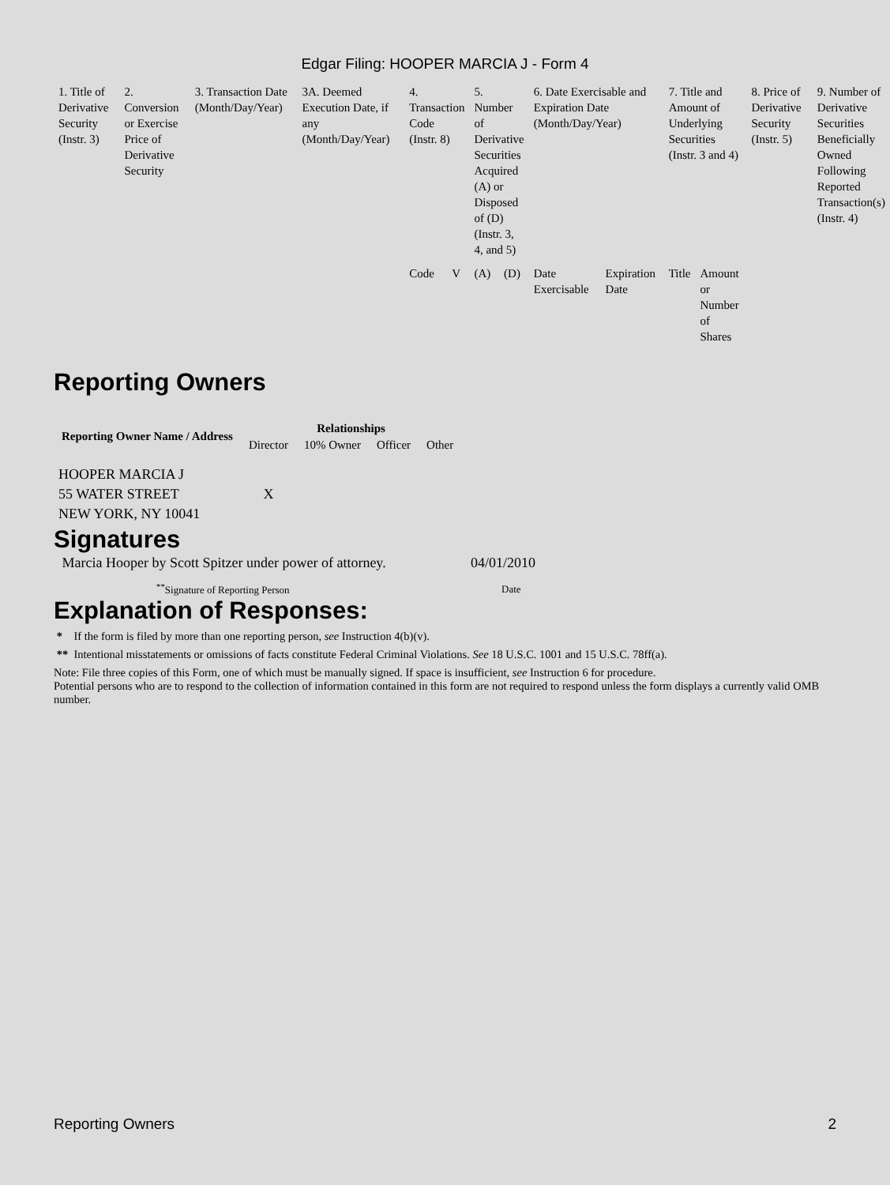Edgar Filing: HOOPER MARCIA J - Form 4
| 1. Title of Derivative Security (Instr. 3) | 2. Conversion or Exercise Price of Derivative Security | 3. Transaction Date (Month/Day/Year) | 3A. Deemed Execution Date, if any (Month/Day/Year) | 4. Transaction Code (Instr. 8) | | 5. Number of Derivative Securities Acquired (A) or Disposed of (D) (Instr. 3, 4, and 5) | | 6. Date Exercisable and Expiration Date (Month/Day/Year) | | 7. Title and Amount of Underlying Securities (Instr. 3 and 4) | | 8. Price of Derivative Security (Instr. 5) | 9. Number of Derivative Securities Beneficially Owned Following Reported Transaction(s) (Instr. 4) |
| | | | | Code | V | (A) | (D) | Date Exercisable | Expiration Date | Title | Amount or Number of Shares | | |
Reporting Owners
| Reporting Owner Name / Address | Relationships | | | |
| --- | --- | --- | --- | --- |
| | Director | 10% Owner | Officer | Other |
| HOOPER MARCIA J 55 WATER STREET NEW YORK, NY 10041 | X | | | |
Signatures
| Marcia Hooper by Scott Spitzer under power of attorney. | 04/01/2010 |
| <sup>**</sup> Signature of Reporting Person | Date |
Explanation of Responses:
* If the form is filed by more than one reporting person, see Instruction 4(b)(v).
** Intentional misstatements or omissions of facts constitute Federal Criminal Violations. See 18 U.S.C. 1001 and 15 U.S.C. 78ff(a).
Note: File three copies of this Form, one of which must be manually signed. If space is insufficient, see Instruction 6 for procedure.
Potential persons who are to respond to the collection of information contained in this form are not required to respond unless the form displays a currently valid OMB number.
Reporting Owners 2